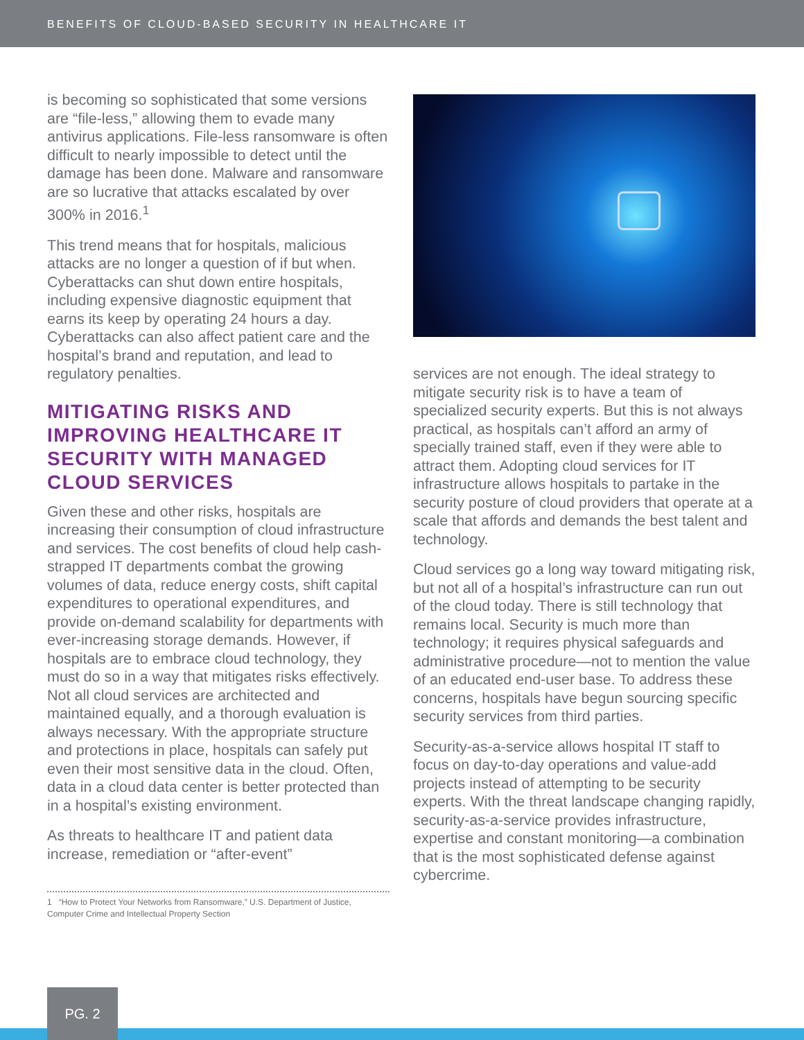BENEFITS OF CLOUD-BASED SECURITY IN HEALTHCARE IT
is becoming so sophisticated that some versions are “file-less,” allowing them to evade many antivirus applications. File-less ransomware is often difficult to nearly impossible to detect until the damage has been done. Malware and ransomware are so lucrative that attacks escalated by over 300% in 2016.<sup>1</sup>
This trend means that for hospitals, malicious attacks are no longer a question of if but when. Cyberattacks can shut down entire hospitals, including expensive diagnostic equipment that earns its keep by operating 24 hours a day. Cyberattacks can also affect patient care and the hospital’s brand and reputation, and lead to regulatory penalties.
MITIGATING RISKS AND IMPROVING HEALTHCARE IT SECURITY WITH MANAGED CLOUD SERVICES
Given these and other risks, hospitals are increasing their consumption of cloud infrastructure and services. The cost benefits of cloud help cash-strapped IT departments combat the growing volumes of data, reduce energy costs, shift capital expenditures to operational expenditures, and provide on-demand scalability for departments with ever-increasing storage demands. However, if hospitals are to embrace cloud technology, they must do so in a way that mitigates risks effectively. Not all cloud services are architected and maintained equally, and a thorough evaluation is always necessary. With the appropriate structure and protections in place, hospitals can safely put even their most sensitive data in the cloud. Often, data in a cloud data center is better protected than in a hospital’s existing environment.
As threats to healthcare IT and patient data increase, remediation or “after-event”
1 “How to Protect Your Networks from Ransomware,” U.S. Department of Justice, Computer Crime and Intellectual Property Section
services are not enough. The ideal strategy to mitigate security risk is to have a team of specialized security experts. But this is not always practical, as hospitals can’t afford an army of specially trained staff, even if they were able to attract them. Adopting cloud services for IT infrastructure allows hospitals to partake in the security posture of cloud providers that operate at a scale that affords and demands the best talent and technology.
Cloud services go a long way toward mitigating risk, but not all of a hospital’s infrastructure can run out of the cloud today. There is still technology that remains local. Security is much more than technology; it requires physical safeguards and administrative procedure—not to mention the value of an educated end-user base. To address these concerns, hospitals have begun sourcing specific security services from third parties.
Security-as-a-service allows hospital IT staff to focus on day-to-day operations and value-add projects instead of attempting to be security experts. With the threat landscape changing rapidly, security-as-a-service provides infrastructure, expertise and constant monitoring—a combination that is the most sophisticated defense against cybercrime.
PG. 2